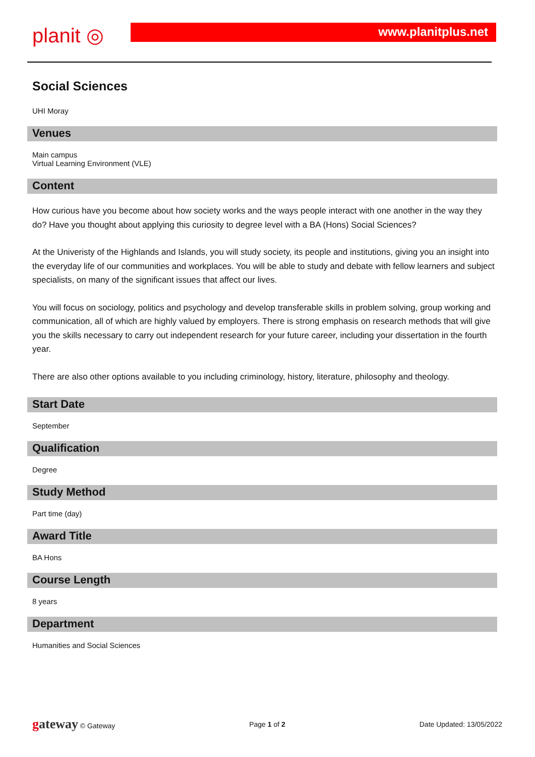planit ◎
www.planitplus.net
Social Sciences
UHI Moray
Venues
Main campus
Virtual Learning Environment (VLE)
Content
How curious have you become about how society works and the ways people interact with one another in the way they do? Have you thought about applying this curiosity to degree level with a BA (Hons) Social Sciences?
At the Univeristy of the Highlands and Islands, you will study society, its people and institutions, giving you an insight into the everyday life of our communities and workplaces. You will be able to study and debate with fellow learners and subject specialists, on many of the significant issues that affect our lives.
You will focus on sociology, politics and psychology and develop transferable skills in problem solving, group working and communication, all of which are highly valued by employers. There is strong emphasis on research methods that will give you the skills necessary to carry out independent research for your future career, including your dissertation in the fourth year.
There are also other options available to you including criminology, history, literature, philosophy and theology.
Start Date
September
Qualification
Degree
Study Method
Part time (day)
Award Title
BA Hons
Course Length
8 years
Department
Humanities and Social Sciences
gateway © Gateway Page 1 of 2 Date Updated: 13/05/2022